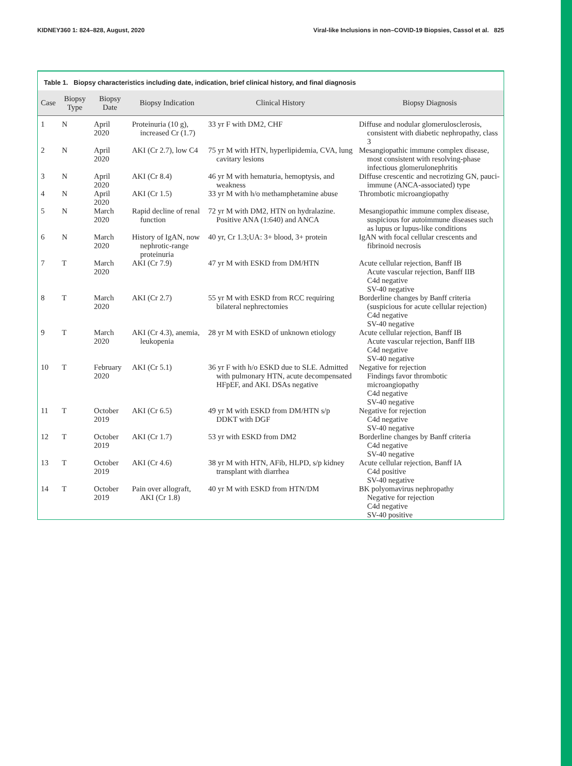KIDNEY360 1: 824–828, August, 2020 Viral-like Inclusions in non–COVID-19 Biopsies, Cassol et al. 825
Table 1. Biopsy characteristics including date, indication, brief clinical history, and final diagnosis
| Case | Biopsy Type | Biopsy Date | Biopsy Indication | Clinical History | Biopsy Diagnosis |
| --- | --- | --- | --- | --- | --- |
| 1 | N | April 2020 | Proteinuria (10 g), increased Cr (1.7) | 33 yr F with DM2, CHF | Diffuse and nodular glomerulosclerosis, consistent with diabetic nephropathy, class 3 |
| 2 | N | April 2020 | AKI (Cr 2.7), low C4 | 75 yr M with HTN, hyperlipidemia, CVA, lung cavitary lesions | Mesangiopathic immune complex disease, most consistent with resolving-phase infectious glomerulonephritis |
| 3 | N | April 2020 | AKI (Cr 8.4) | 46 yr M with hematuria, hemoptysis, and weakness | Diffuse crescentic and necrotizing GN, pauci-immune (ANCA-associated) type |
| 4 | N | April 2020 | AKI (Cr 1.5) | 33 yr M with h/o methamphetamine abuse | Thrombotic microangiopathy |
| 5 | N | March 2020 | Rapid decline of renal function | 72 yr M with DM2, HTN on hydralazine. Positive ANA (1:640) and ANCA | Mesangiopathic immune complex disease, suspicious for autoimmune diseases such as lupus or lupus-like conditions |
| 6 | N | March 2020 | History of IgAN, now nephrotic-range proteinuria | 40 yr, Cr 1.3;UA: 3+ blood, 3+ protein | IgAN with focal cellular crescents and fibrinoid necrosis |
| 7 | T | March 2020 | AKI (Cr 7.9) | 47 yr M with ESKD from DM/HTN | Acute cellular rejection, Banff IB Acute vascular rejection, Banff IIB C4d negative SV-40 negative |
| 8 | T | March 2020 | AKI (Cr 2.7) | 55 yr M with ESKD from RCC requiring bilateral nephrectomies | Borderline changes by Banff criteria (suspicious for acute cellular rejection) C4d negative SV-40 negative |
| 9 | T | March 2020 | AKI (Cr 4.3), anemia, leukopenia | 28 yr M with ESKD of unknown etiology | Acute cellular rejection, Banff IB Acute vascular rejection, Banff IIB C4d negative SV-40 negative |
| 10 | T | February 2020 | AKI (Cr 5.1) | 36 yr F with h/o ESKD due to SLE. Admitted with pulmonary HTN, acute decompensated HFpEF, and AKI. DSAs negative | Negative for rejection Findings favor thrombotic microangiopathy C4d negative SV-40 negative |
| 11 | T | October 2019 | AKI (Cr 6.5) | 49 yr M with ESKD from DM/HTN s/p DDKT with DGF | Negative for rejection C4d negative SV-40 negative |
| 12 | T | October 2019 | AKI (Cr 1.7) | 53 yr with ESKD from DM2 | Borderline changes by Banff criteria C4d negative SV-40 negative |
| 13 | T | October 2019 | AKI (Cr 4.6) | 38 yr M with HTN, AFib, HLPD, s/p kidney transplant with diarrhea | Acute cellular rejection, Banff IA C4d positive SV-40 negative |
| 14 | T | October 2019 | Pain over allograft, AKI (Cr 1.8) | 40 yr M with ESKD from HTN/DM | BK polyomavirus nephropathy Negative for rejection C4d negative SV-40 positive |